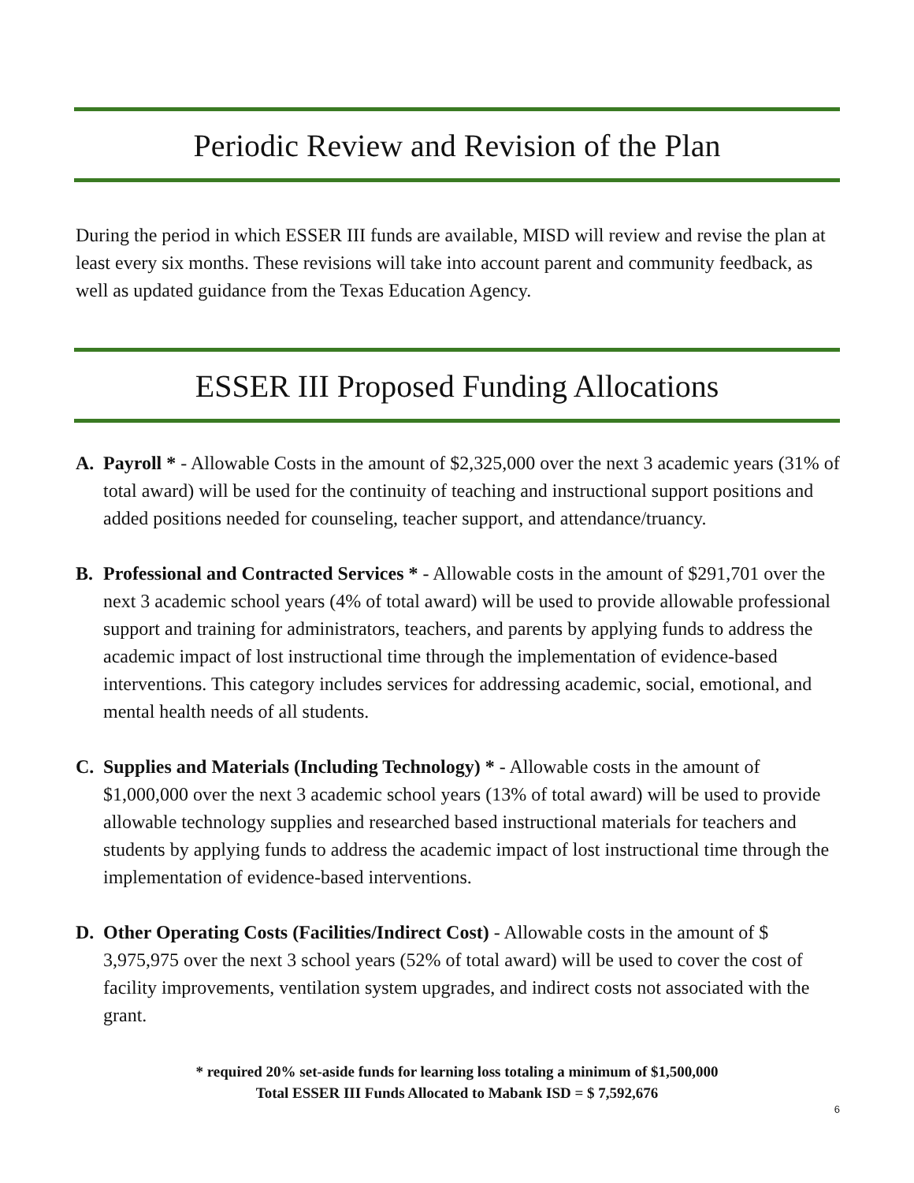Periodic Review and Revision of the Plan
During the period in which ESSER III funds are available, MISD will review and revise the plan at least every six months. These revisions will take into account parent and community feedback, as well as updated guidance from the Texas Education Agency.
ESSER III Proposed Funding Allocations
A. Payroll * - Allowable Costs in the amount of $2,325,000 over the next 3 academic years (31% of total award) will be used for the continuity of teaching and instructional support positions and added positions needed for counseling, teacher support, and attendance/truancy.
B. Professional and Contracted Services * - Allowable costs in the amount of $291,701 over the next 3 academic school years (4% of total award) will be used to provide allowable professional support and training for administrators, teachers, and parents by applying funds to address the academic impact of lost instructional time through the implementation of evidence-based interventions. This category includes services for addressing academic, social, emotional, and mental health needs of all students.
C. Supplies and Materials (Including Technology) * - Allowable costs in the amount of $1,000,000 over the next 3 academic school years (13% of total award) will be used to provide allowable technology supplies and researched based instructional materials for teachers and students by applying funds to address the academic impact of lost instructional time through the implementation of evidence-based interventions.
D. Other Operating Costs (Facilities/Indirect Cost) - Allowable costs in the amount of $ 3,975,975 over the next 3 school years (52% of total award) will be used to cover the cost of facility improvements, ventilation system upgrades, and indirect costs not associated with the grant.
* required 20% set-aside funds for learning loss totaling a minimum of $1,500,000
Total ESSER III Funds Allocated to Mabank ISD = $ 7,592,676
6